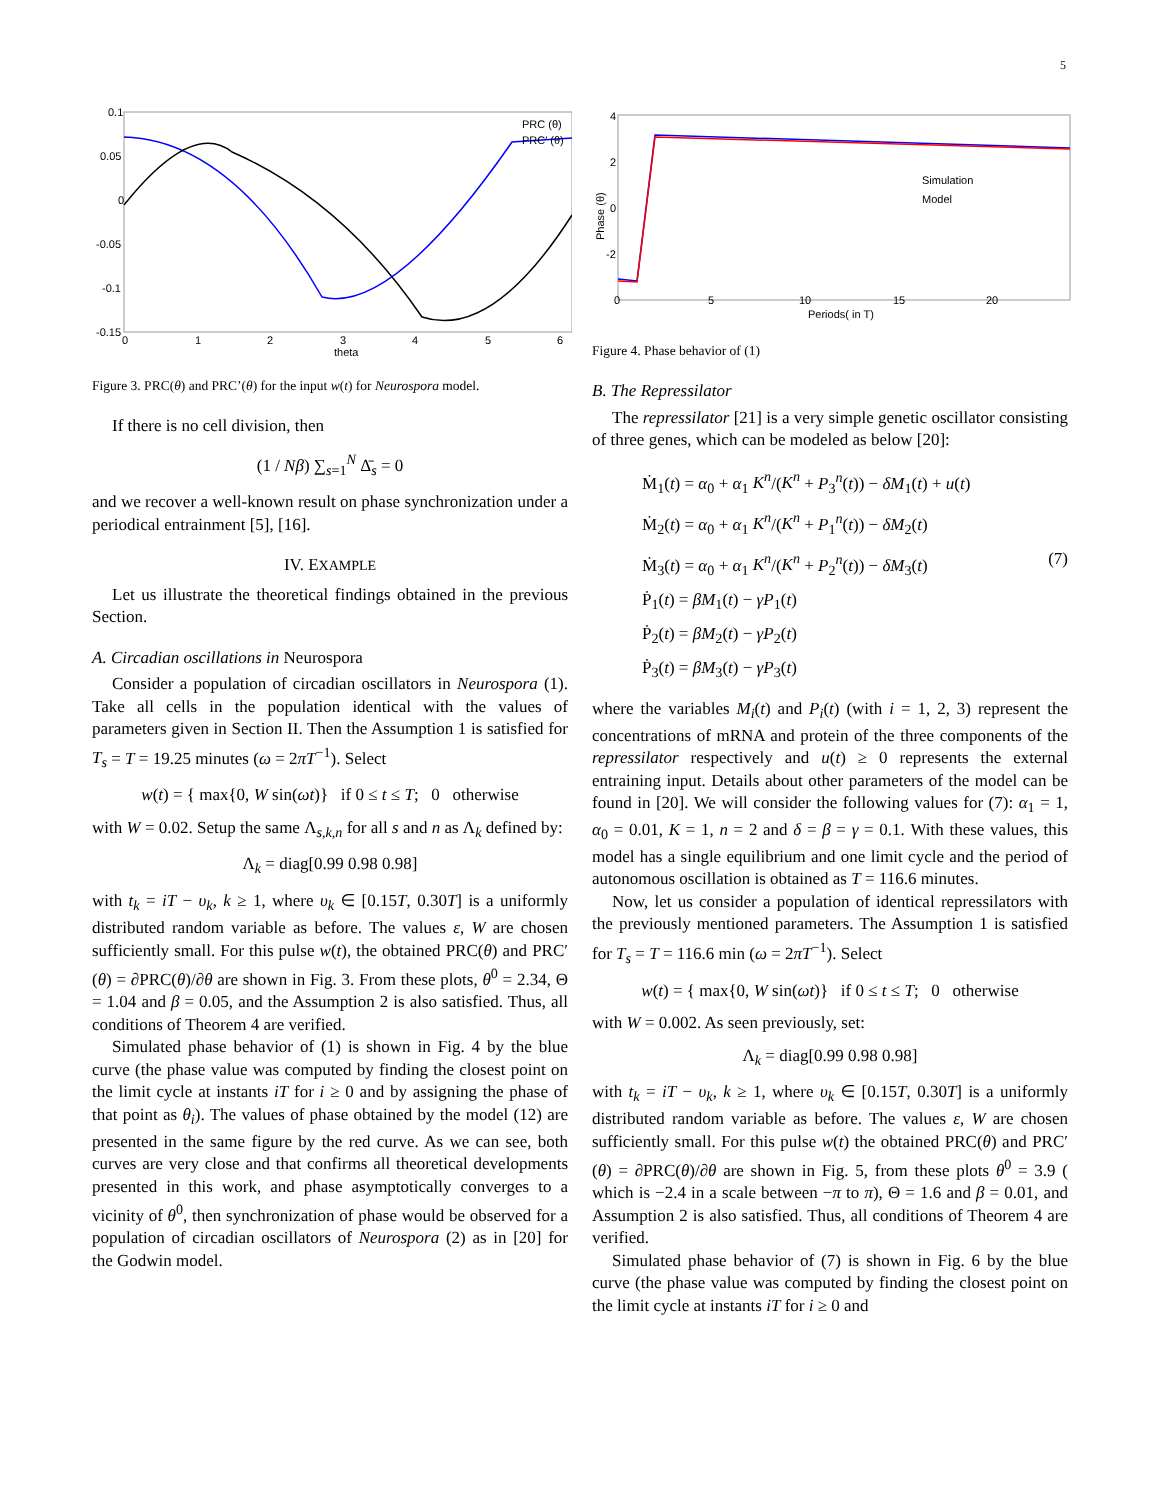5
0.1
0.05
0
-0.05
-0.1
-0.15
0
1
2
3
4
5
6
theta
PRC (θ)
PRC′ (θ)
Figure 3. PRC(θ) and PRC’(θ) for the input w(t) for Neurospora model.
If there is no cell division, then
(1 / Nβ) ∑<sub>s=1</sub><sup>N</sup> Δ̄<sub>s</sub> = 0
and we recover a well-known result on phase synchronization under a periodical entrainment [5], [16].
IV. EXAMPLE
Let us illustrate the theoretical findings obtained in the previous Section.
A. Circadian oscillations in Neurospora
Consider a population of circadian oscillators in Neurospora (1). Take all cells in the population identical with the values of parameters given in Section II. Then the Assumption 1 is satisfied for T<sub>s</sub> = T = 19.25 minutes (ω = 2πT<sup>−1</sup>). Select
w(t) = { max{0, W sin(ωt)} if 0 ≤ t ≤ T; 0 otherwise
with W = 0.02. Setup the same Λ<sub>s,k,n</sub> for all s and n as Λ<sub>k</sub> defined by:
Λ<sub>k</sub> = diag[0.99 0.98 0.98]
with t<sub>k</sub> = iT − υ<sub>k</sub>, k ≥ 1, where υ<sub>k</sub> ∈ [0.15T, 0.30T] is a uniformly distributed random variable as before. The values ε, W are chosen sufficiently small. For this pulse w(t), the obtained PRC(θ) and PRC′(θ) = ∂PRC(θ)/∂θ are shown in Fig. 3. From these plots, θ<sup>0</sup> = 2.34, Θ = 1.04 and β = 0.05, and the Assumption 2 is also satisfied. Thus, all conditions of Theorem 4 are verified.
Simulated phase behavior of (1) is shown in Fig. 4 by the blue curve (the phase value was computed by finding the closest point on the limit cycle at instants iT for i ≥ 0 and by assigning the phase of that point as θ<sub>i</sub>). The values of phase obtained by the model (12) are presented in the same figure by the red curve. As we can see, both curves are very close and that confirms all theoretical developments presented in this work, and phase asymptotically converges to a vicinity of θ<sup>0</sup>, then synchronization of phase would be observed for a population of circadian oscillators of Neurospora (2) as in [20] for the Godwin model.
4
2
0
-2
0
5
10
15
20
Periods( in T)
Phase (θ)
Simulation
Model
Figure 4. Phase behavior of (1)
B. The Repressilator
The repressilator [21] is a very simple genetic oscillator consisting of three genes, which can be modeled as below [20]:
Ṁ<sub>1</sub>(t) = α<sub>0</sub> + α<sub>1</sub> K<sup>n</sup>/(K<sup>n</sup> + P<sub>3</sub><sup>n</sup>(t)) − δM<sub>1</sub>(t) + u(t)
Ṁ<sub>2</sub>(t) = α<sub>0</sub> + α<sub>1</sub> K<sup>n</sup>/(K<sup>n</sup> + P<sub>1</sub><sup>n</sup>(t)) − δM<sub>2</sub>(t)
Ṁ<sub>3</sub>(t) = α<sub>0</sub> + α<sub>1</sub> K<sup>n</sup>/(K<sup>n</sup> + P<sub>2</sub><sup>n</sup>(t)) − δM<sub>3</sub>(t) (7)
Ṗ<sub>1</sub>(t) = βM<sub>1</sub>(t) − γP<sub>1</sub>(t)
Ṗ<sub>2</sub>(t) = βM<sub>2</sub>(t) − γP<sub>2</sub>(t)
Ṗ<sub>3</sub>(t) = βM<sub>3</sub>(t) − γP<sub>3</sub>(t)
where the variables M<sub>i</sub>(t) and P<sub>i</sub>(t) (with i = 1, 2, 3) represent the concentrations of mRNA and protein of the three components of the repressilator respectively and u(t) ≥ 0 represents the external entraining input. Details about other parameters of the model can be found in [20]. We will consider the following values for (7): α<sub>1</sub> = 1, α<sub>0</sub> = 0.01, K = 1, n = 2 and δ = β = γ = 0.1. With these values, this model has a single equilibrium and one limit cycle and the period of autonomous oscillation is obtained as T = 116.6 minutes.
Now, let us consider a population of identical repressilators with the previously mentioned parameters. The Assumption 1 is satisfied for T<sub>s</sub> = T = 116.6 min (ω = 2πT<sup>−1</sup>). Select
w(t) = { max{0, W sin(ωt)} if 0 ≤ t ≤ T; 0 otherwise
with W = 0.002. As seen previously, set:
Λ<sub>k</sub> = diag[0.99 0.98 0.98]
with t<sub>k</sub> = iT − υ<sub>k</sub>, k ≥ 1, where υ<sub>k</sub> ∈ [0.15T, 0.30T] is a uniformly distributed random variable as before. The values ε, W are chosen sufficiently small. For this pulse w(t) the obtained PRC(θ) and PRC′(θ) = ∂PRC(θ)/∂θ are shown in Fig. 5, from these plots θ<sup>0</sup> = 3.9 ( which is −2.4 in a scale between −π to π), Θ = 1.6 and β = 0.01, and Assumption 2 is also satisfied. Thus, all conditions of Theorem 4 are verified.
Simulated phase behavior of (7) is shown in Fig. 6 by the blue curve (the phase value was computed by finding the closest point on the limit cycle at instants iT for i ≥ 0 and